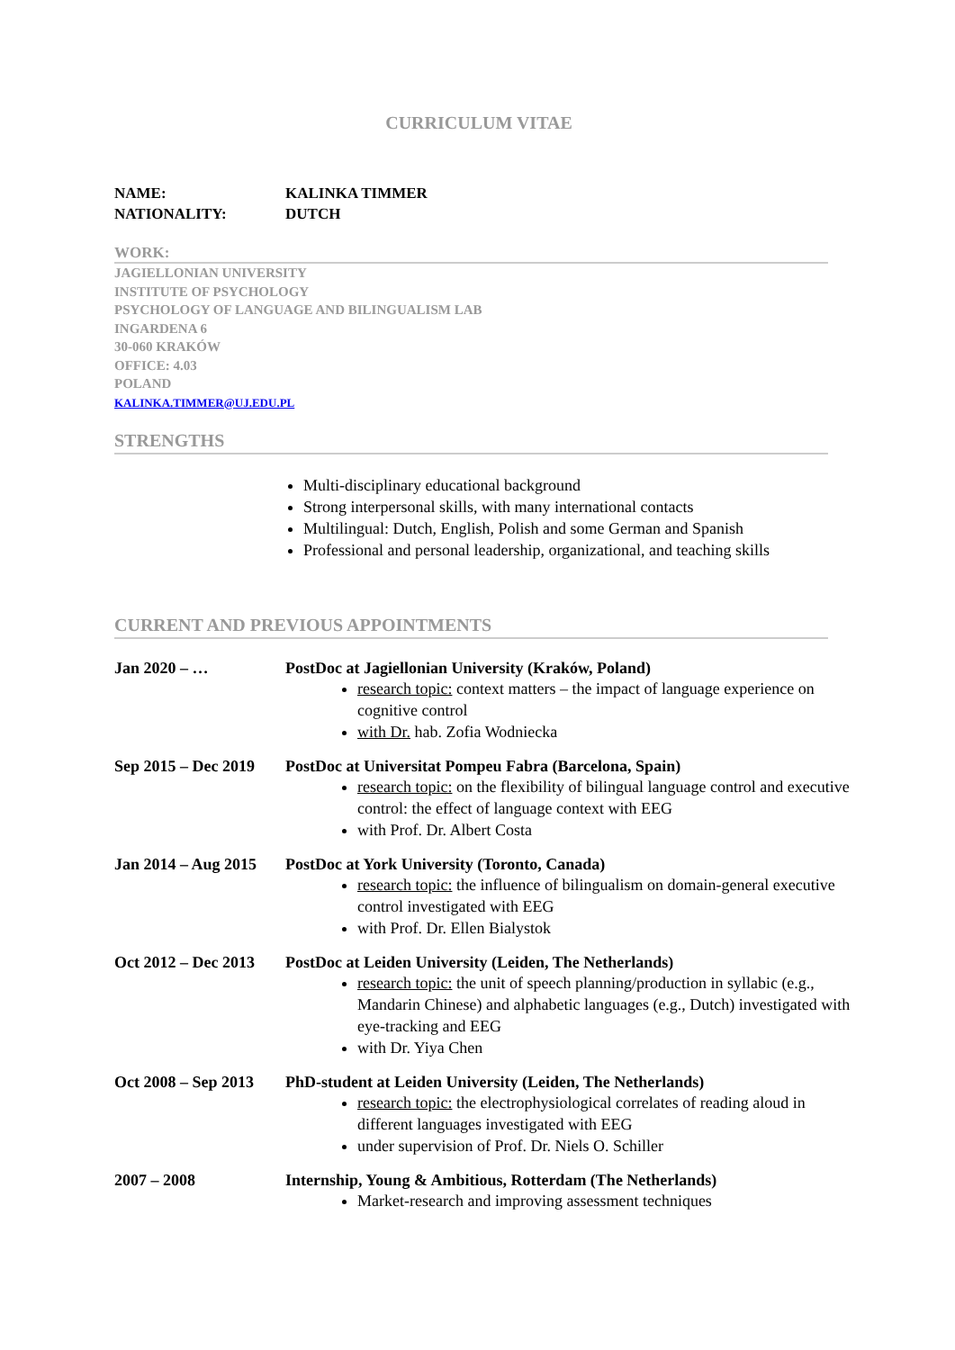CURRICULUM VITAE
NAME: KALINKA TIMMER
NATIONALITY: DUTCH
WORK:
JAGIELLONIAN UNIVERSITY
INSTITUTE OF PSYCHOLOGY
PSYCHOLOGY OF LANGUAGE AND BILINGUALISM LAB
INGARDENA 6
30-060 KRAKÓW
OFFICE: 4.03
POLAND
KALINKA.TIMMER@UJ.EDU.PL
STRENGTHS
Multi-disciplinary educational background
Strong interpersonal skills, with many international contacts
Multilingual: Dutch, English, Polish and some German and Spanish
Professional and personal leadership, organizational, and teaching skills
CURRENT AND PREVIOUS APPOINTMENTS
Jan 2020 – … PostDoc at Jagiellonian University (Kraków, Poland)
research topic: context matters – the impact of language experience on cognitive control
with Dr. hab. Zofia Wodniecka
Sep 2015 – Dec 2019
PostDoc at Universitat Pompeu Fabra (Barcelona, Spain)
research topic: on the flexibility of bilingual language control and executive control: the effect of language context with EEG
with Prof. Dr. Albert Costa
Jan 2014 – Aug 2015
PostDoc at York University (Toronto, Canada)
research topic: the influence of bilingualism on domain-general executive control investigated with EEG
with Prof. Dr. Ellen Bialystok
Oct 2012 – Dec 2013
PostDoc at Leiden University (Leiden, The Netherlands)
research topic: the unit of speech planning/production in syllabic (e.g., Mandarin Chinese) and alphabetic languages (e.g., Dutch) investigated with eye-tracking and EEG
with Dr. Yiya Chen
Oct 2008 – Sep 2013
PhD-student at Leiden University (Leiden, The Netherlands)
research topic: the electrophysiological correlates of reading aloud in different languages investigated with EEG
under supervision of Prof. Dr. Niels O. Schiller
2007 – 2008 Internship, Young & Ambitious, Rotterdam (The Netherlands)
Market-research and improving assessment techniques